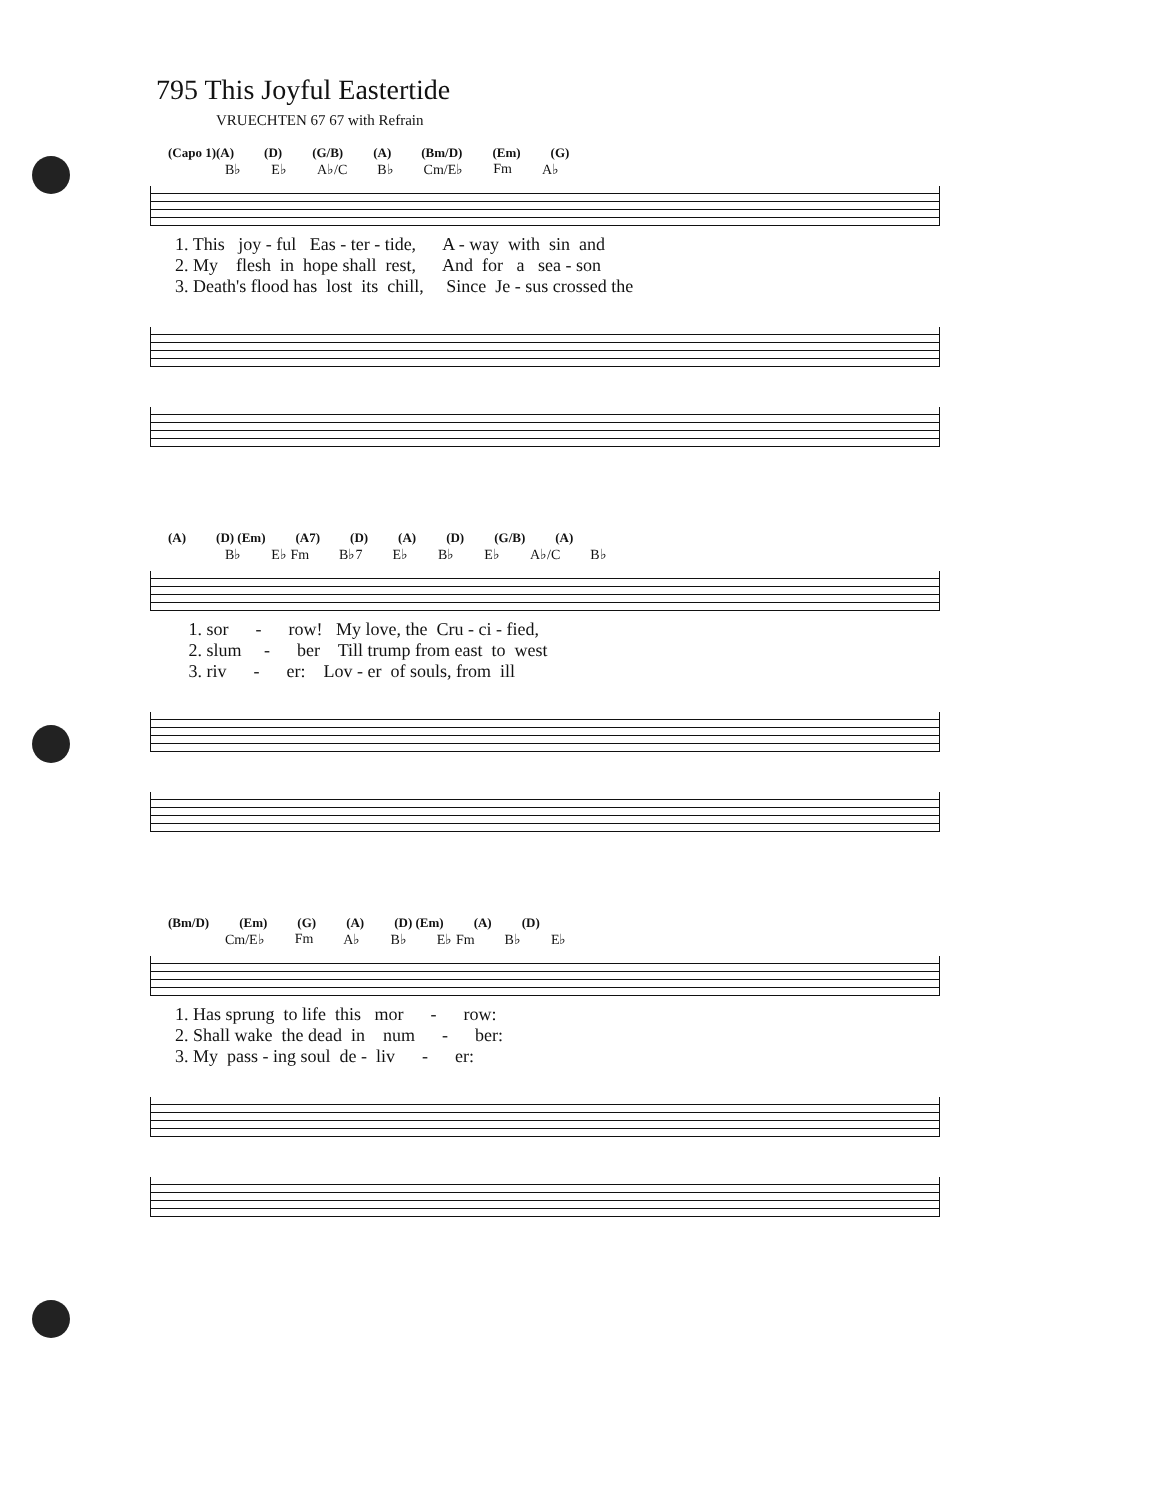795 This Joyful Eastertide
VRUECHTEN 67 67 with Refrain
(Capo 1)(A) (D) (G/B) (A) (Bm/D) (Em) (G)
B♭ E♭ A♭/C B♭ Cm/E♭ Fm A♭
1. This joy - ful Eas - ter - tide, A - way with sin and 2. My flesh in hope shall rest, And for a sea - son 3. Death's flood has lost its chill, Since Je - sus crossed the
(A) (D) (Em) (A7) (D) (A) (D) (G/B) (A)
B♭ E♭ Fm B♭7 E♭ B♭ E♭ A♭/C B♭
1. sor - row! My love, the Cru - ci - fied, 2. slum - ber Till trump from east to west 3. riv - er: Lov - er of souls, from ill
(Bm/D) (Em) (G) (A) (D) (Em) (A) (D)
Cm/E♭ Fm A♭ B♭ E♭ Fm B♭ E♭
1. Has sprung to life this mor - row: 2. Shall wake the dead in num - ber: 3. My pass - ing soul de - liv - er: